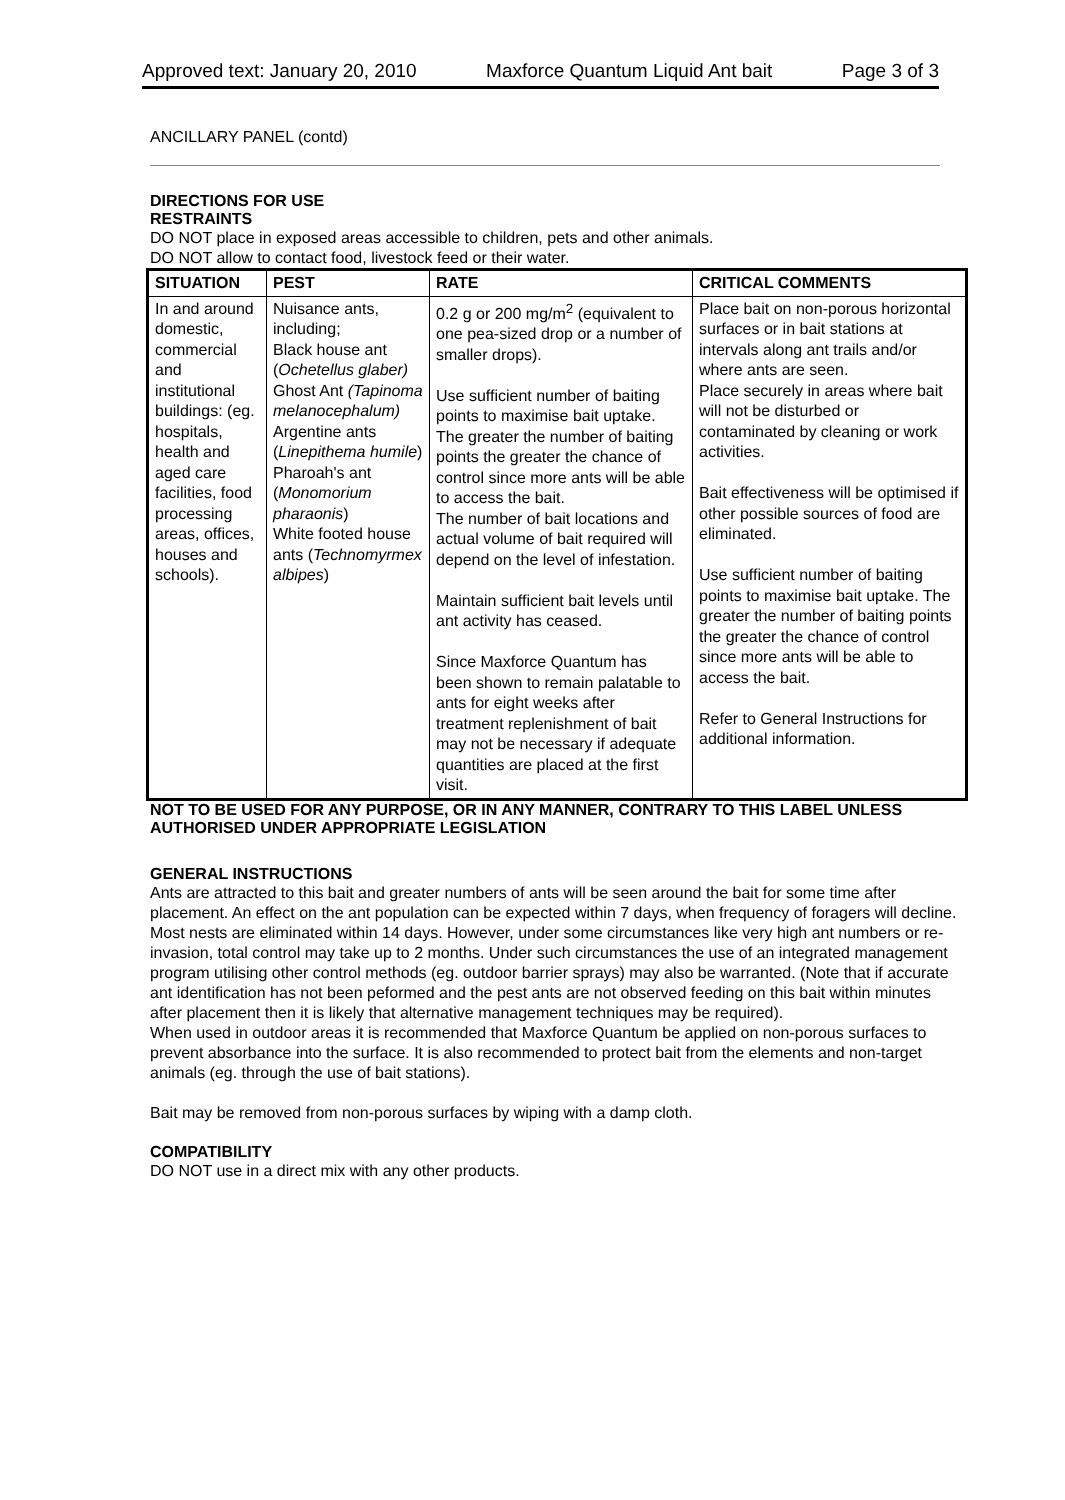Approved text: January 20, 2010 Maxforce Quantum Liquid Ant bait Page 3 of 3
ANCILLARY PANEL (contd)
DIRECTIONS FOR USE
RESTRAINTS
DO NOT place in exposed areas accessible to children, pets and other animals.
DO NOT allow to contact food, livestock feed or their water.
| SITUATION | PEST | RATE | CRITICAL COMMENTS |
| --- | --- | --- | --- |
| In and around domestic, commercial and institutional buildings: (eg. hospitals, health and aged care facilities, food processing areas, offices, houses and schools). | Nuisance ants, including; Black house ant ( Ochetellus glaber) Ghost Ant (Tapinoma melanocephalum) Argentine ants ( Linepithema humile ) Pharoah's ant ( Monomorium pharaonis ) White footed house ants ( Technomyrmex albipes ) | 0.2 g or 200 mg/m<sup>2</sup> (equivalent to one pea-sized drop or a number of smaller drops). Use sufficient number of baiting points to maximise bait uptake. The greater the number of baiting points the greater the chance of control since more ants will be able to access the bait. The number of bait locations and actual volume of bait required will depend on the level of infestation. Maintain sufficient bait levels until ant activity has ceased. Since Maxforce Quantum has been shown to remain palatable to ants for eight weeks after treatment replenishment of bait may not be necessary if adequate quantities are placed at the first visit. | Place bait on non-porous horizontal surfaces or in bait stations at intervals along ant trails and/or where ants are seen. Place securely in areas where bait will not be disturbed or contaminated by cleaning or work activities. Bait effectiveness will be optimised if other possible sources of food are eliminated. Use sufficient number of baiting points to maximise bait uptake. The greater the number of baiting points the greater the chance of control since more ants will be able to access the bait. Refer to General Instructions for additional information. |
NOT TO BE USED FOR ANY PURPOSE, OR IN ANY MANNER, CONTRARY TO THIS LABEL UNLESS AUTHORISED UNDER APPROPRIATE LEGISLATION
GENERAL INSTRUCTIONS
Ants are attracted to this bait and greater numbers of ants will be seen around the bait for some time after placement. An effect on the ant population can be expected within 7 days, when frequency of foragers will decline. Most nests are eliminated within 14 days. However, under some circumstances like very high ant numbers or re-invasion, total control may take up to 2 months. Under such circumstances the use of an integrated management program utilising other control methods (eg. outdoor barrier sprays) may also be warranted. (Note that if accurate ant identification has not been peformed and the pest ants are not observed feeding on this bait within minutes after placement then it is likely that alternative management techniques may be required).
When used in outdoor areas it is recommended that Maxforce Quantum be applied on non-porous surfaces to prevent absorbance into the surface. It is also recommended to protect bait from the elements and non-target animals (eg. through the use of bait stations).
Bait may be removed from non-porous surfaces by wiping with a damp cloth.
COMPATIBILITY
DO NOT use in a direct mix with any other products.